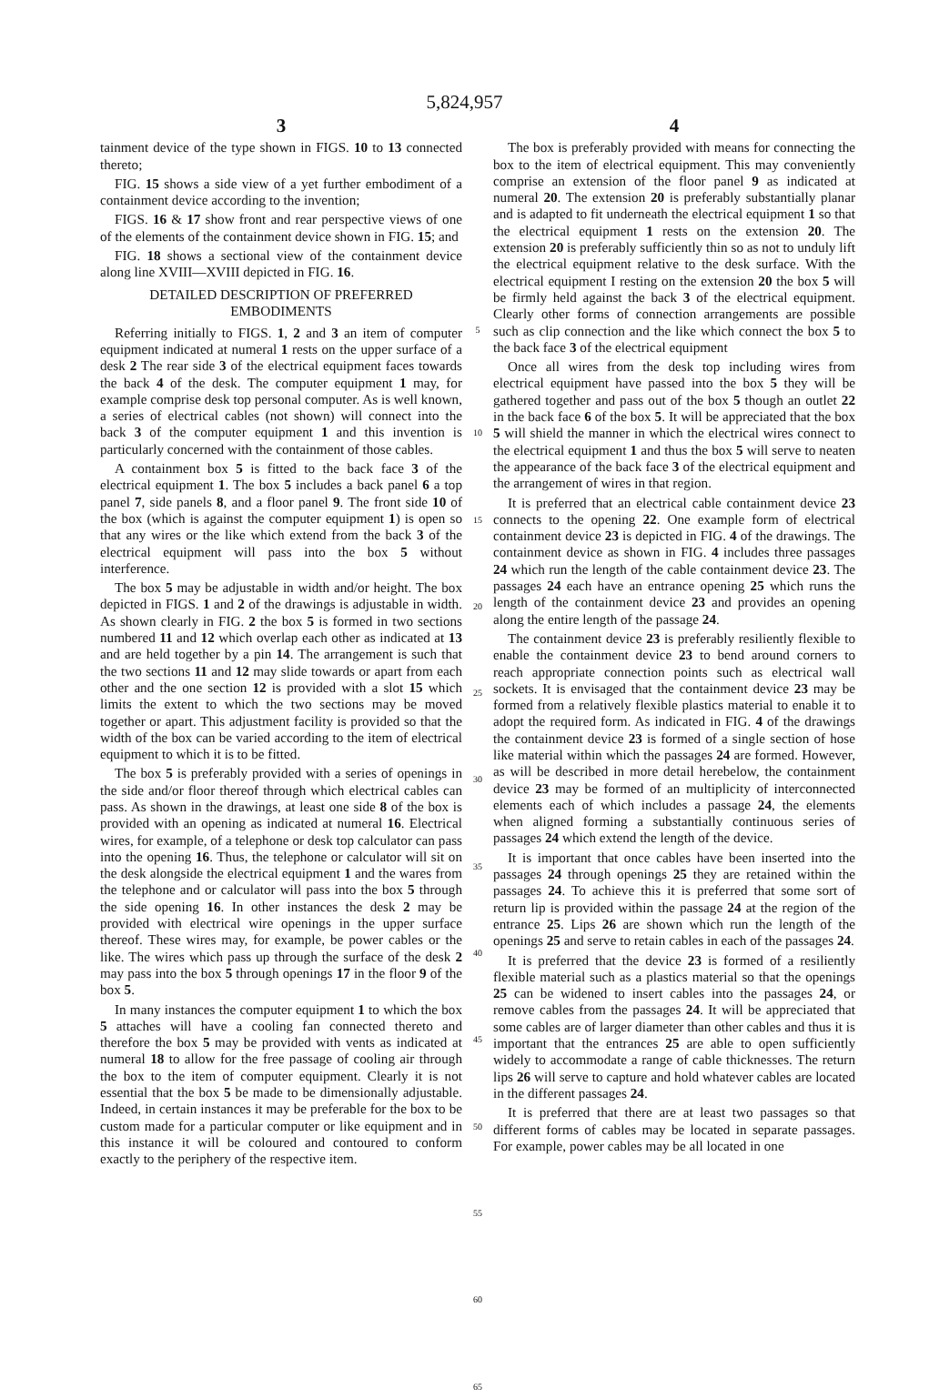5,824,957
3
tainment device of the type shown in FIGS. 10 to 13 connected thereto;
FIG. 15 shows a side view of a yet further embodiment of a containment device according to the invention;
FIGS. 16 & 17 show front and rear perspective views of one of the elements of the containment device shown in FIG. 15; and
FIG. 18 shows a sectional view of the containment device along line XVIII—XVIII depicted in FIG. 16.
DETAILED DESCRIPTION OF PREFERRED EMBODIMENTS
Referring initially to FIGS. 1, 2 and 3 an item of computer equipment indicated at numeral 1 rests on the upper surface of a desk 2 The rear side 3 of the electrical equipment faces towards the back 4 of the desk. The computer equipment 1 may, for example comprise desk top personal computer. As is well known, a series of electrical cables (not shown) will connect into the back 3 of the computer equipment 1 and this invention is particularly concerned with the containment of those cables.
A containment box 5 is fitted to the back face 3 of the electrical equipment 1. The box 5 includes a back panel 6 a top panel 7, side panels 8, and a floor panel 9. The front side 10 of the box (which is against the computer equipment 1) is open so that any wires or the like which extend from the back 3 of the electrical equipment will pass into the box 5 without interference.
The box 5 may be adjustable in width and/or height. The box depicted in FIGS. 1 and 2 of the drawings is adjustable in width. As shown clearly in FIG. 2 the box 5 is formed in two sections numbered 11 and 12 which overlap each other as indicated at 13 and are held together by a pin 14. The arrangement is such that the two sections 11 and 12 may slide towards or apart from each other and the one section 12 is provided with a slot 15 which limits the extent to which the two sections may be moved together or apart. This adjustment facility is provided so that the width of the box can be varied according to the item of electrical equipment to which it is to be fitted.
The box 5 is preferably provided with a series of openings in the side and/or floor thereof through which electrical cables can pass. As shown in the drawings, at least one side 8 of the box is provided with an opening as indicated at numeral 16. Electrical wires, for example, of a telephone or desk top calculator can pass into the opening 16. Thus, the telephone or calculator will sit on the desk alongside the electrical equipment 1 and the wares from the telephone and or calculator will pass into the box 5 through the side opening 16. In other instances the desk 2 may be provided with electrical wire openings in the upper surface thereof. These wires may, for example, be power cables or the like. The wires which pass up through the surface of the desk 2 may pass into the box 5 through openings 17 in the floor 9 of the box 5.
In many instances the computer equipment 1 to which the box 5 attaches will have a cooling fan connected thereto and therefore the box 5 may be provided with vents as indicated at numeral 18 to allow for the free passage of cooling air through the box to the item of computer equipment. Clearly it is not essential that the box 5 be made to be dimensionally adjustable. Indeed, in certain instances it may be preferable for the box to be custom made for a particular computer or like equipment and in this instance it will be coloured and contoured to conform exactly to the periphery of the respective item.
5
10
15
20
25
30
35
40
45
50
55
60
65
4
The box is preferably provided with means for connecting the box to the item of electrical equipment. This may conveniently comprise an extension of the floor panel 9 as indicated at numeral 20. The extension 20 is preferably substantially planar and is adapted to fit underneath the electrical equipment 1 so that the electrical equipment 1 rests on the extension 20. The extension 20 is preferably sufficiently thin so as not to unduly lift the electrical equipment relative to the desk surface. With the electrical equipment I resting on the extension 20 the box 5 will be firmly held against the back 3 of the electrical equipment. Clearly other forms of connection arrangements are possible such as clip connection and the like which connect the box 5 to the back face 3 of the electrical equipment
Once all wires from the desk top including wires from electrical equipment have passed into the box 5 they will be gathered together and pass out of the box 5 though an outlet 22 in the back face 6 of the box 5. It will be appreciated that the box 5 will shield the manner in which the electrical wires connect to the electrical equipment 1 and thus the box 5 will serve to neaten the appearance of the back face 3 of the electrical equipment and the arrangement of wires in that region.
It is preferred that an electrical cable containment device 23 connects to the opening 22. One example form of electrical containment device 23 is depicted in FIG. 4 of the drawings. The containment device as shown in FIG. 4 includes three passages 24 which run the length of the cable containment device 23. The passages 24 each have an entrance opening 25 which runs the length of the containment device 23 and provides an opening along the entire length of the passage 24.
The containment device 23 is preferably resiliently flexible to enable the containment device 23 to bend around corners to reach appropriate connection points such as electrical wall sockets. It is envisaged that the containment device 23 may be formed from a relatively flexible plastics material to enable it to adopt the required form. As indicated in FIG. 4 of the drawings the containment device 23 is formed of a single section of hose like material within which the passages 24 are formed. However, as will be described in more detail herebelow, the containment device 23 may be formed of an multiplicity of interconnected elements each of which includes a passage 24, the elements when aligned forming a substantially continuous series of passages 24 which extend the length of the device.
It is important that once cables have been inserted into the passages 24 through openings 25 they are retained within the passages 24. To achieve this it is preferred that some sort of return lip is provided within the passage 24 at the region of the entrance 25. Lips 26 are shown which run the length of the openings 25 and serve to retain cables in each of the passages 24.
It is preferred that the device 23 is formed of a resiliently flexible material such as a plastics material so that the openings 25 can be widened to insert cables into the passages 24, or remove cables from the passages 24. It will be appreciated that some cables are of larger diameter than other cables and thus it is important that the entrances 25 are able to open sufficiently widely to accommodate a range of cable thicknesses. The return lips 26 will serve to capture and hold whatever cables are located in the different passages 24.
It is preferred that there are at least two passages so that different forms of cables may be located in separate passages. For example, power cables may be all located in one